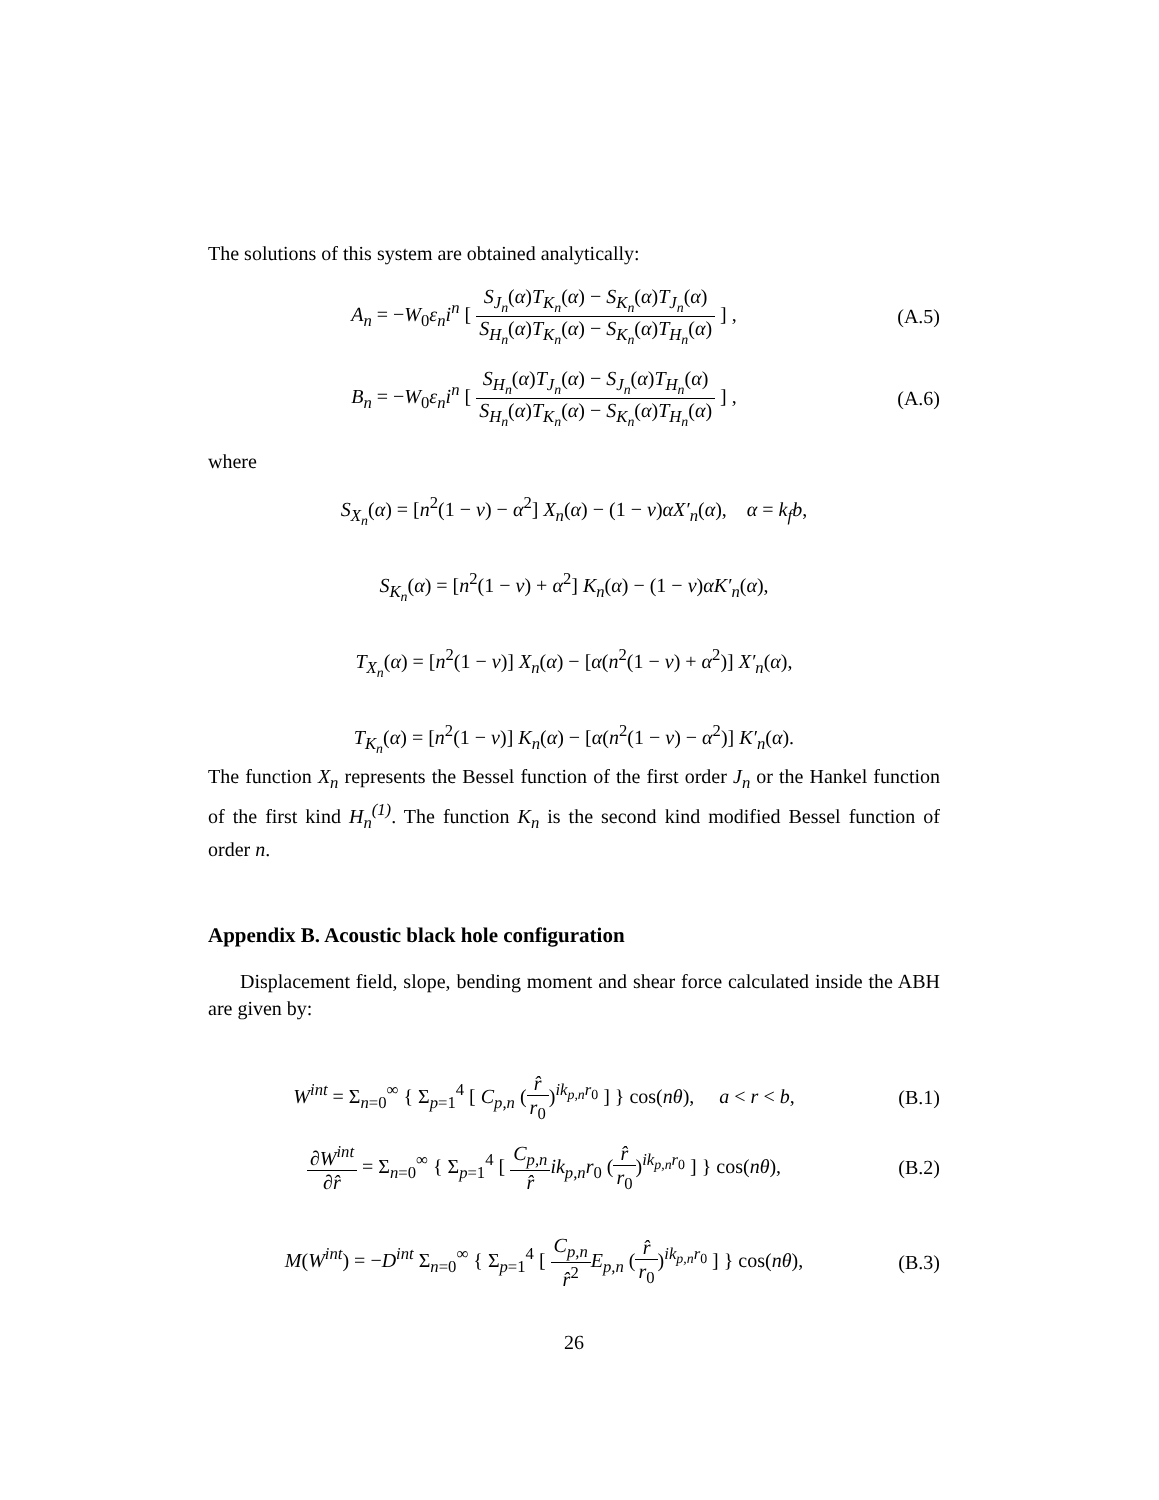The solutions of this system are obtained analytically:
A<sub>n</sub> = −W<sub>0</sub>ε<sub>n</sub>i<sup>n</sup> [ S<sub>J<sub>n</sub></sub>(α)T<sub>K<sub>n</sub></sub>(α) − S<sub>K<sub>n</sub></sub>(α)T<sub>J<sub>n</sub></sub>(α) S<sub>H<sub>n</sub></sub>(α)T<sub>K<sub>n</sub></sub>(α) − S<sub>K<sub>n</sub></sub>(α)T<sub>H<sub>n</sub></sub>(α) ] ,
(A.5)
B<sub>n</sub> = −W<sub>0</sub>ε<sub>n</sub>i<sup>n</sup> [ S<sub>H<sub>n</sub></sub>(α)T<sub>J<sub>n</sub></sub>(α) − S<sub>J<sub>n</sub></sub>(α)T<sub>H<sub>n</sub></sub>(α) S<sub>H<sub>n</sub></sub>(α)T<sub>K<sub>n</sub></sub>(α) − S<sub>K<sub>n</sub></sub>(α)T<sub>H<sub>n</sub></sub>(α) ] ,
(A.6)
where
S<sub>X<sub>n</sub></sub>(α) = [n<sup>2</sup>(1 − ν) − α<sup>2</sup>] X<sub>n</sub>(α) − (1 − ν)αX′<sub>n</sub>(α), α = k<sub>f</sub>b,
S<sub>K<sub>n</sub></sub>(α) = [n<sup>2</sup>(1 − ν) + α<sup>2</sup>] K<sub>n</sub>(α) − (1 − ν)αK′<sub>n</sub>(α),
T<sub>X<sub>n</sub></sub>(α) = [n<sup>2</sup>(1 − ν)] X<sub>n</sub>(α) − [α(n<sup>2</sup>(1 − ν) + α<sup>2</sup>)] X′<sub>n</sub>(α),
T<sub>K<sub>n</sub></sub>(α) = [n<sup>2</sup>(1 − ν)] K<sub>n</sub>(α) − [α(n<sup>2</sup>(1 − ν) − α<sup>2</sup>)] K′<sub>n</sub>(α).
The function X<sub>n</sub> represents the Bessel function of the first order J<sub>n</sub> or the Hankel function of the first kind H<sub>n</sub><sup>(1)</sup>. The function K<sub>n</sub> is the second kind modified Bessel function of order n.
Appendix B. Acoustic black hole configuration
Displacement field, slope, bending moment and shear force calculated inside the ABH are given by:
W<sup>int</sup> = Σ<sub>n=0</sub><sup>∞</sup> { Σ<sub>p=1</sub><sup>4</sup> [ C<sub>p,n</sub> (r̂ r<sub>0</sub>)<sup>ik<sub>p,n</sub>r<sub>0</sub></sup> ] } cos(nθ), a < r < b,
(B.1)
∂W<sup>int</sup> ∂r̂ = Σ<sub>n=0</sub><sup>∞</sup> { Σ<sub>p=1</sub><sup>4</sup> [ C<sub>p,n</sub> r̂ik<sub>p,n</sub>r<sub>0</sub> (r̂ r<sub>0</sub>)<sup>ik<sub>p,n</sub>r<sub>0</sub></sup> ] } cos(nθ),
(B.2)
M(W<sup>int</sup>) = −D<sup>int</sup> Σ<sub>n=0</sub><sup>∞</sup> { Σ<sub>p=1</sub><sup>4</sup> [ C<sub>p,n</sub> r̂<sup>2</sup> E<sub>p,n</sub> (r̂ r<sub>0</sub>)<sup>ik<sub>p,n</sub>r<sub>0</sub></sup> ] } cos(nθ),
(B.3)
26